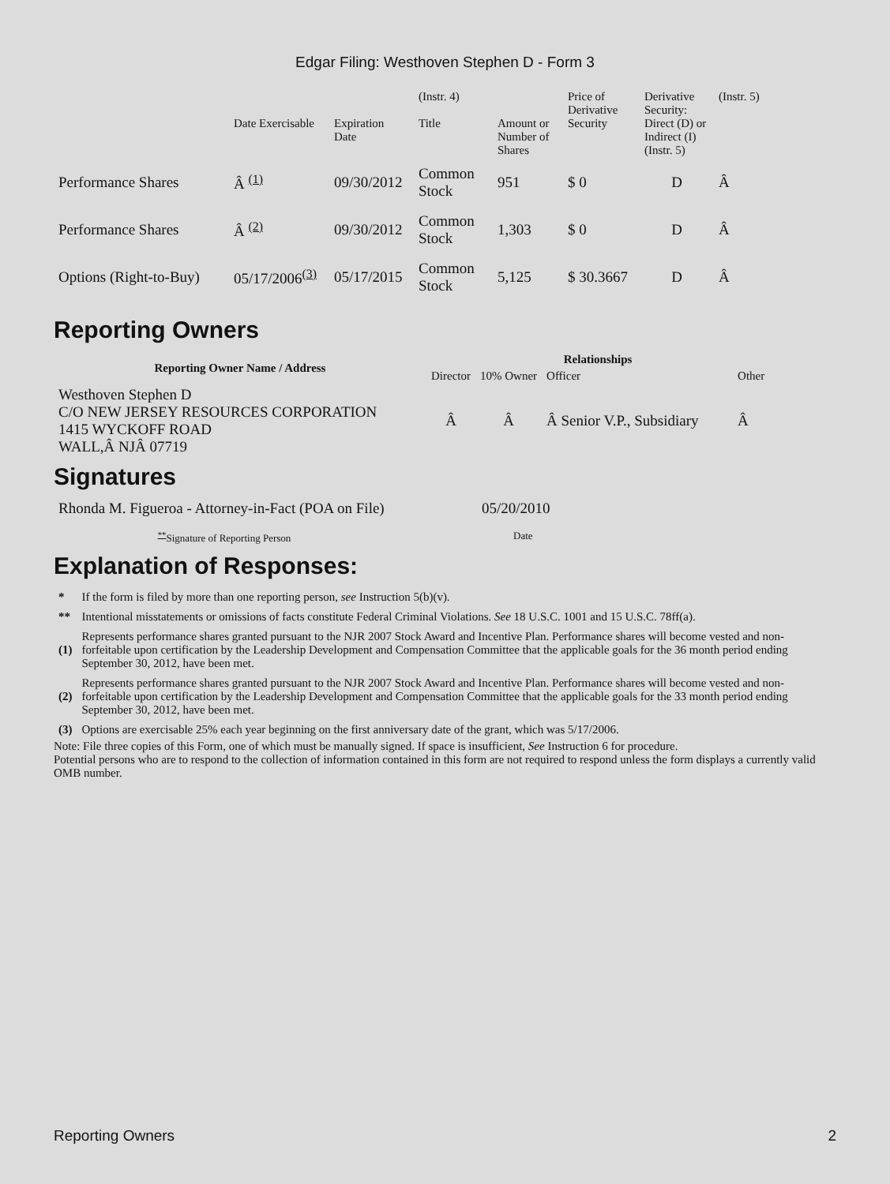Edgar Filing: Westhoven Stephen D - Form 3
| | Date Exercisable | Expiration Date | (Instr. 4) Title | Amount or Number of Shares | Price of Derivative Security | Derivative Security: Direct (D) or Indirect (I) (Instr. 5) | (Instr. 5) |
| --- | --- | --- | --- | --- | --- | --- | --- |
| Performance Shares | Â <sup>(1)</sup> | 09/30/2012 | Common Stock | 951 | $ 0 | D | Â |
| Performance Shares | Â <sup>(2)</sup> | 09/30/2012 | Common Stock | 1,303 | $ 0 | D | Â |
| Options (Right-to-Buy) | 05/17/2006<sup>(3)</sup> | 05/17/2015 | Common Stock | 5,125 | $ 30.3667 | D | Â |
Reporting Owners
| Reporting Owner Name / Address | Relationships | | | |
| --- | --- | --- | --- | --- |
| | Director | 10% Owner | Officer | Other |
| Westhoven Stephen D C/O NEW JERSEY RESOURCES CORPORATION 1415 WYCKOFF ROAD WALL,Â NJÂ 07719 | Â | Â | Â Senior V.P., Subsidiary | Â |
Signatures
| Rhonda M. Figueroa - Attorney-in-Fact (POA on File) | 05/20/2010 |
| <sup>**</sup> Signature of Reporting Person | Date |
Explanation of Responses:
| * | If the form is filed by more than one reporting person, see Instruction 5(b)(v). |
| ** | Intentional misstatements or omissions of facts constitute Federal Criminal Violations. See 18 U.S.C. 1001 and 15 U.S.C. 78ff(a). |
| (1) | Represents performance shares granted pursuant to the NJR 2007 Stock Award and Incentive Plan. Performance shares will become vested and non-forfeitable upon certification by the Leadership Development and Compensation Committee that the applicable goals for the 36 month period ending September 30, 2012, have been met. |
| (2) | Represents performance shares granted pursuant to the NJR 2007 Stock Award and Incentive Plan. Performance shares will become vested and non-forfeitable upon certification by the Leadership Development and Compensation Committee that the applicable goals for the 33 month period ending September 30, 2012, have been met. |
| (3) | Options are exercisable 25% each year beginning on the first anniversary date of the grant, which was 5/17/2006. |
Note: File three copies of this Form, one of which must be manually signed. If space is insufficient, See Instruction 6 for procedure.
Potential persons who are to respond to the collection of information contained in this form are not required to respond unless the form displays a currently valid OMB number.
Reporting Owners 2